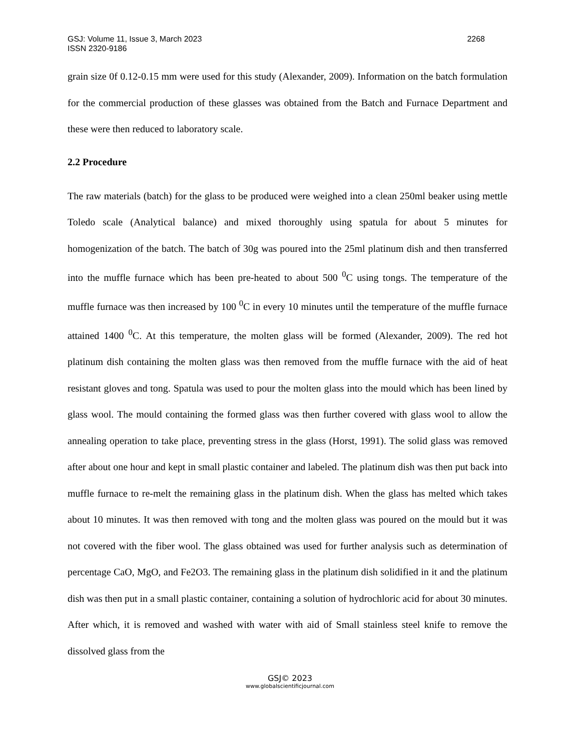GSJ: Volume 11, Issue 3, March 2023
ISSN 2320-9186 2268
grain size 0f 0.12-0.15 mm were used for this study (Alexander, 2009). Information on the batch formulation for the commercial production of these glasses was obtained from the Batch and Furnace Department and these were then reduced to laboratory scale.
2.2 Procedure
The raw materials (batch) for the glass to be produced were weighed into a clean 250ml beaker using mettle Toledo scale (Analytical balance) and mixed thoroughly using spatula for about 5 minutes for homogenization of the batch. The batch of 30g was poured into the 25ml platinum dish and then transferred into the muffle furnace which has been pre-heated to about 500 <sup>0</sup>C using tongs. The temperature of the muffle furnace was then increased by 100 <sup>0</sup>C in every 10 minutes until the temperature of the muffle furnace attained 1400 <sup>0</sup>C. At this temperature, the molten glass will be formed (Alexander, 2009). The red hot platinum dish containing the molten glass was then removed from the muffle furnace with the aid of heat resistant gloves and tong. Spatula was used to pour the molten glass into the mould which has been lined by glass wool. The mould containing the formed glass was then further covered with glass wool to allow the annealing operation to take place, preventing stress in the glass (Horst, 1991). The solid glass was removed after about one hour and kept in small plastic container and labeled. The platinum dish was then put back into muffle furnace to re-melt the remaining glass in the platinum dish. When the glass has melted which takes about 10 minutes. It was then removed with tong and the molten glass was poured on the mould but it was not covered with the fiber wool. The glass obtained was used for further analysis such as determination of percentage CaO, MgO, and Fe2O3. The remaining glass in the platinum dish solidified in it and the platinum dish was then put in a small plastic container, containing a solution of hydrochloric acid for about 30 minutes. After which, it is removed and washed with water with aid of Small stainless steel knife to remove the dissolved glass from the
GSJ© 2023
www.globalscientificjournal.com